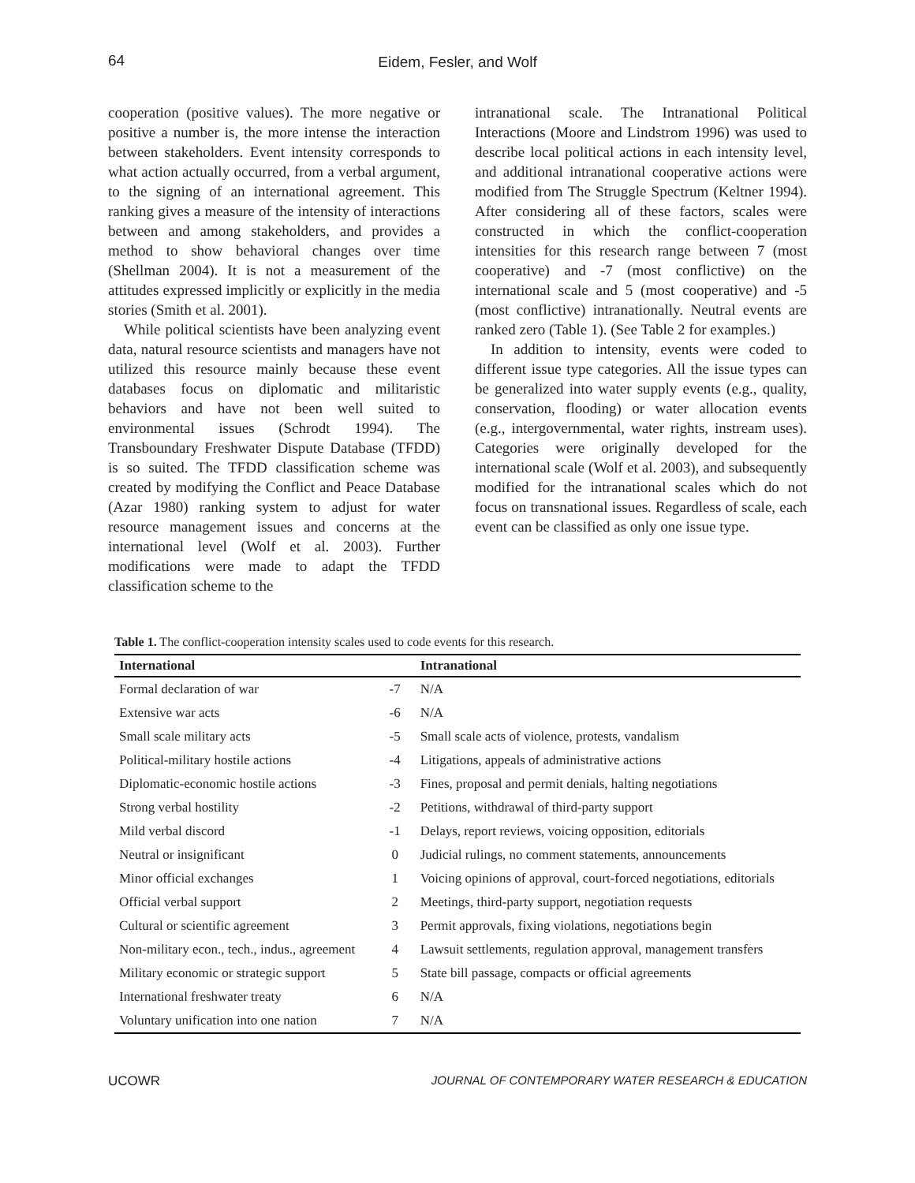64
Eidem, Fesler, and Wolf
cooperation (positive values). The more negative or positive a number is, the more intense the interaction between stakeholders. Event intensity corresponds to what action actually occurred, from a verbal argument, to the signing of an international agreement. This ranking gives a measure of the intensity of interactions between and among stakeholders, and provides a method to show behavioral changes over time (Shellman 2004). It is not a measurement of the attitudes expressed implicitly or explicitly in the media stories (Smith et al. 2001).
While political scientists have been analyzing event data, natural resource scientists and managers have not utilized this resource mainly because these event databases focus on diplomatic and militaristic behaviors and have not been well suited to environmental issues (Schrodt 1994). The Transboundary Freshwater Dispute Database (TFDD) is so suited. The TFDD classification scheme was created by modifying the Conflict and Peace Database (Azar 1980) ranking system to adjust for water resource management issues and concerns at the international level (Wolf et al. 2003). Further modifications were made to adapt the TFDD classification scheme to the
intranational scale. The Intranational Political Interactions (Moore and Lindstrom 1996) was used to describe local political actions in each intensity level, and additional intranational cooperative actions were modified from The Struggle Spectrum (Keltner 1994). After considering all of these factors, scales were constructed in which the conflict-cooperation intensities for this research range between 7 (most cooperative) and -7 (most conflictive) on the international scale and 5 (most cooperative) and -5 (most conflictive) intranationally. Neutral events are ranked zero (Table 1). (See Table 2 for examples.)
In addition to intensity, events were coded to different issue type categories. All the issue types can be generalized into water supply events (e.g., quality, conservation, flooding) or water allocation events (e.g., intergovernmental, water rights, instream uses). Categories were originally developed for the international scale (Wolf et al. 2003), and subsequently modified for the intranational scales which do not focus on transnational issues. Regardless of scale, each event can be classified as only one issue type.
Table 1. The conflict-cooperation intensity scales used to code events for this research.
| International | | Intranational |
| --- | --- | --- |
| Formal declaration of war | -7 | N/A |
| Extensive war acts | -6 | N/A |
| Small scale military acts | -5 | Small scale acts of violence, protests, vandalism |
| Political-military hostile actions | -4 | Litigations, appeals of administrative actions |
| Diplomatic-economic hostile actions | -3 | Fines, proposal and permit denials, halting negotiations |
| Strong verbal hostility | -2 | Petitions, withdrawal of third-party support |
| Mild verbal discord | -1 | Delays, report reviews, voicing opposition, editorials |
| Neutral or insignificant | 0 | Judicial rulings, no comment statements, announcements |
| Minor official exchanges | 1 | Voicing opinions of approval, court-forced negotiations, editorials |
| Official verbal support | 2 | Meetings, third-party support, negotiation requests |
| Cultural or scientific agreement | 3 | Permit approvals, fixing violations, negotiations begin |
| Non-military econ., tech., indus., agreement | 4 | Lawsuit settlements, regulation approval, management transfers |
| Military economic or strategic support | 5 | State bill passage, compacts or official agreements |
| International freshwater treaty | 6 | N/A |
| Voluntary unification into one nation | 7 | N/A |
UCOWR JOURNAL OF CONTEMPORARY WATER RESEARCH & EDUCATION